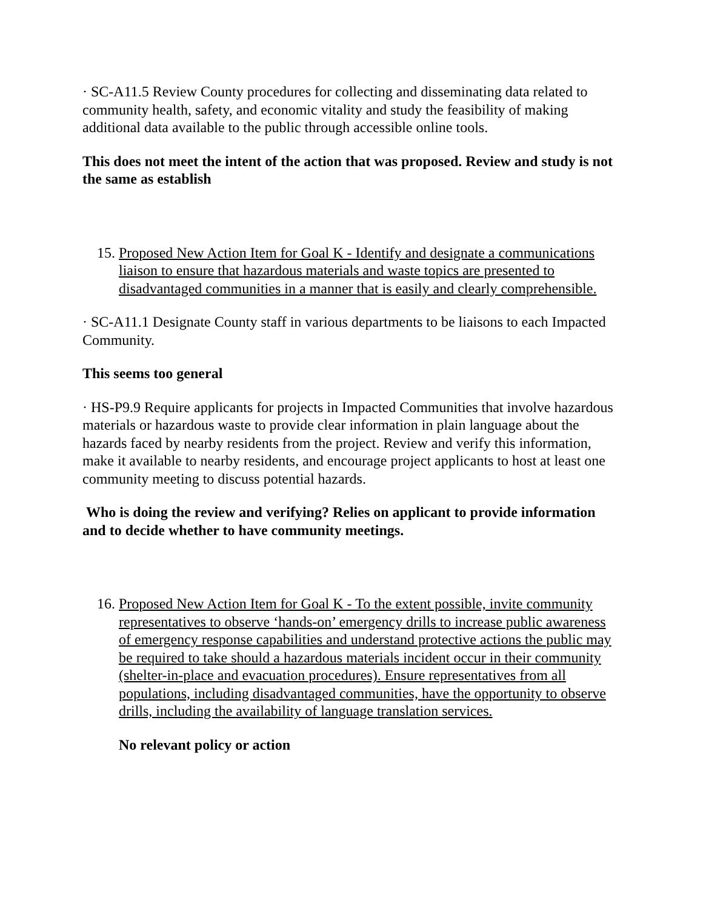· SC-A11.5 Review County procedures for collecting and disseminating data related to community health, safety, and economic vitality and study the feasibility of making additional data available to the public through accessible online tools.
This does not meet the intent of the action that was proposed. Review and study is not the same as establish
15. Proposed New Action Item for Goal K - Identify and designate a communications liaison to ensure that hazardous materials and waste topics are presented to disadvantaged communities in a manner that is easily and clearly comprehensible.
· SC-A11.1 Designate County staff in various departments to be liaisons to each Impacted Community.
This seems too general
· HS-P9.9 Require applicants for projects in Impacted Communities that involve hazardous materials or hazardous waste to provide clear information in plain language about the hazards faced by nearby residents from the project. Review and verify this information, make it available to nearby residents, and encourage project applicants to host at least one community meeting to discuss potential hazards.
Who is doing the review and verifying? Relies on applicant to provide information and to decide whether to have community meetings.
16. Proposed New Action Item for Goal K - To the extent possible, invite community representatives to observe ‘hands-on’ emergency drills to increase public awareness of emergency response capabilities and understand protective actions the public may be required to take should a hazardous materials incident occur in their community (shelter-in-place and evacuation procedures). Ensure representatives from all populations, including disadvantaged communities, have the opportunity to observe drills, including the availability of language translation services.
No relevant policy or action